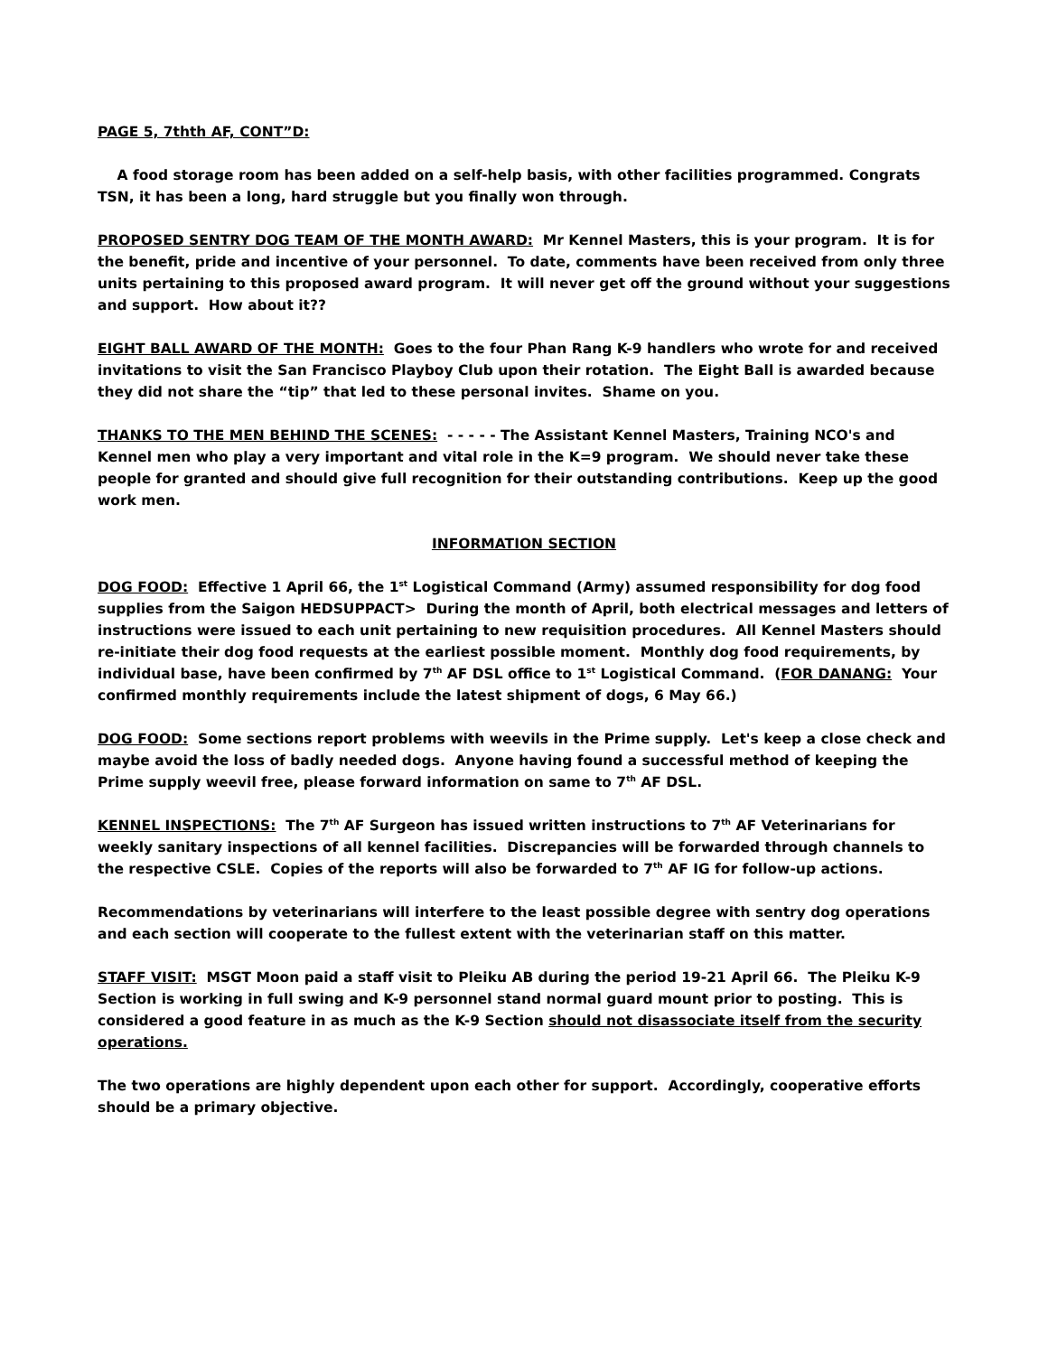PAGE 5, 7thth AF, CONT”D:
A food storage room has been added on a self-help basis, with other facilities programmed. Congrats TSN, it has been a long, hard struggle but you finally won through.
PROPOSED SENTRY DOG TEAM OF THE MONTH AWARD: Mr Kennel Masters, this is your program. It is for the benefit, pride and incentive of your personnel. To date, comments have been received from only three units pertaining to this proposed award program. It will never get off the ground without your suggestions and support. How about it??
EIGHT BALL AWARD OF THE MONTH: Goes to the four Phan Rang K-9 handlers who wrote for and received invitations to visit the San Francisco Playboy Club upon their rotation. The Eight Ball is awarded because they did not share the “tip” that led to these personal invites. Shame on you.
THANKS TO THE MEN BEHIND THE SCENES: - - - - - The Assistant Kennel Masters, Training NCO's and Kennel men who play a very important and vital role in the K=9 program. We should never take these people for granted and should give full recognition for their outstanding contributions. Keep up the good work men.
INFORMATION SECTION
DOG FOOD: Effective 1 April 66, the 1<sup>st</sup> Logistical Command (Army) assumed responsibility for dog food supplies from the Saigon HEDSUPPACT> During the month of April, both electrical messages and letters of instructions were issued to each unit pertaining to new requisition procedures. All Kennel Masters should re-initiate their dog food requests at the earliest possible moment. Monthly dog food requirements, by individual base, have been confirmed by 7<sup>th</sup> AF DSL office to 1<sup>st</sup> Logistical Command. (FOR DANANG: Your confirmed monthly requirements include the latest shipment of dogs, 6 May 66.)
DOG FOOD: Some sections report problems with weevils in the Prime supply. Let's keep a close check and maybe avoid the loss of badly needed dogs. Anyone having found a successful method of keeping the Prime supply weevil free, please forward information on same to 7<sup>th</sup> AF DSL.
KENNEL INSPECTIONS: The 7<sup>th</sup> AF Surgeon has issued written instructions to 7<sup>th</sup> AF Veterinarians for weekly sanitary inspections of all kennel facilities. Discrepancies will be forwarded through channels to the respective CSLE. Copies of the reports will also be forwarded to 7<sup>th</sup> AF IG for follow-up actions.
Recommendations by veterinarians will interfere to the least possible degree with sentry dog operations and each section will cooperate to the fullest extent with the veterinarian staff on this matter.
STAFF VISIT: MSGT Moon paid a staff visit to Pleiku AB during the period 19-21 April 66. The Pleiku K-9 Section is working in full swing and K-9 personnel stand normal guard mount prior to posting. This is considered a good feature in as much as the K-9 Section should not disassociate itself from the security operations.
The two operations are highly dependent upon each other for support. Accordingly, cooperative efforts should be a primary objective.